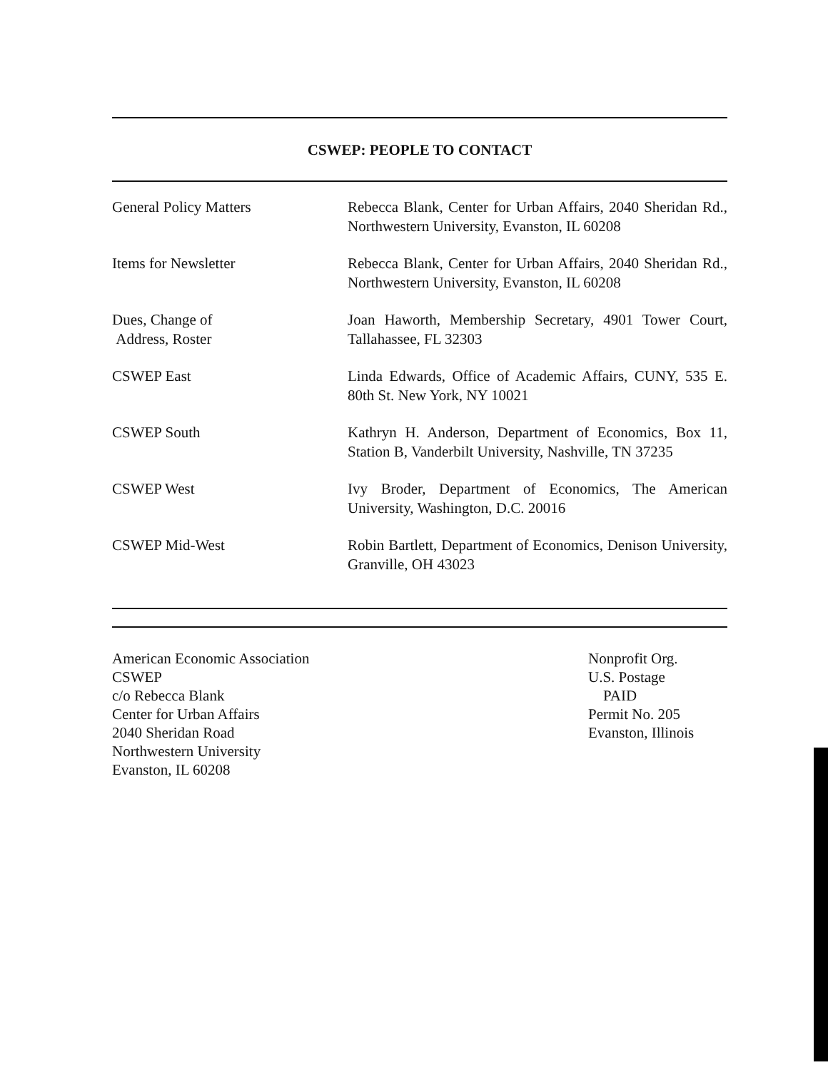CSWEP: PEOPLE TO CONTACT
| General Policy Matters | Rebecca Blank, Center for Urban Affairs, 2040 Sheridan Rd., Northwestern University, Evanston, IL 60208 |
| Items for Newsletter | Rebecca Blank, Center for Urban Affairs, 2040 Sheridan Rd., Northwestern University, Evanston, IL 60208 |
| Dues, Change of Address, Roster | Joan Haworth, Membership Secretary, 4901 Tower Court, Tallahassee, FL 32303 |
| CSWEP East | Linda Edwards, Office of Academic Affairs, CUNY, 535 E. 80th St. New York, NY 10021 |
| CSWEP South | Kathryn H. Anderson, Department of Economics, Box 11, Station B, Vanderbilt University, Nashville, TN 37235 |
| CSWEP West | Ivy Broder, Department of Economics, The American University, Washington, D.C. 20016 |
| CSWEP Mid-West | Robin Bartlett, Department of Economics, Denison University, Granville, OH 43023 |
American Economic Association
CSWEP
c/o Rebecca Blank
Center for Urban Affairs
2040 Sheridan Road
Northwestern University
Evanston, IL 60208
Nonprofit Org.
U.S. Postage
PAID
Permit No. 205
Evanston, Illinois